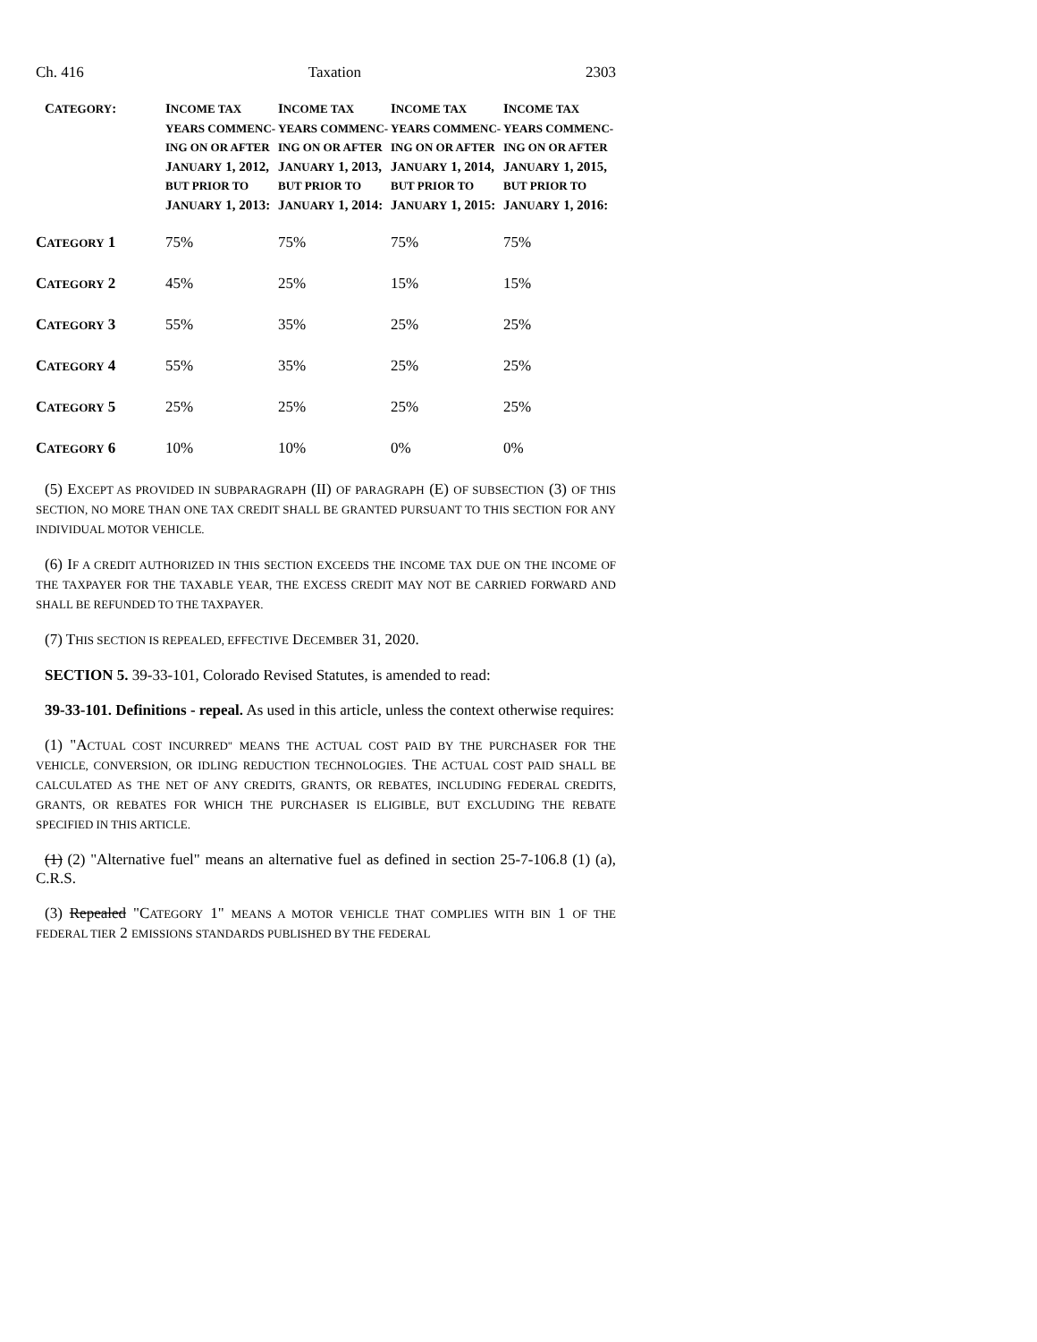Ch. 416 Taxation 2303
| C ATEGORY : | I NCOME TAX YEARS COMMENC-ING ON OR AFTER J ANUARY 1, 2012, BUT PRIOR TO J ANUARY 1, 2013: | I NCOME TAX YEARS COMMENC-ING ON OR AFTER J ANUARY 1, 2013, BUT PRIOR TO J ANUARY 1, 2014: | I NCOME TAX YEARS COMMENC-ING ON OR AFTER J ANUARY 1, 2014, BUT PRIOR TO J ANUARY 1, 2015: | I NCOME TAX YEARS COMMENC-ING ON OR AFTER J ANUARY 1, 2015, BUT PRIOR TO J ANUARY 1, 2016: |
| --- | --- | --- | --- | --- |
| C ATEGORY 1 | 75% | 75% | 75% | 75% |
| C ATEGORY 2 | 45% | 25% | 15% | 15% |
| C ATEGORY 3 | 55% | 35% | 25% | 25% |
| C ATEGORY 4 | 55% | 35% | 25% | 25% |
| C ATEGORY 5 | 25% | 25% | 25% | 25% |
| C ATEGORY 6 | 10% | 10% | 0% | 0% |
(5) EXCEPT AS PROVIDED IN SUBPARAGRAPH (II) OF PARAGRAPH (E) OF SUBSECTION (3) OF THIS SECTION, NO MORE THAN ONE TAX CREDIT SHALL BE GRANTED PURSUANT TO THIS SECTION FOR ANY INDIVIDUAL MOTOR VEHICLE.
(6) IF A CREDIT AUTHORIZED IN THIS SECTION EXCEEDS THE INCOME TAX DUE ON THE INCOME OF THE TAXPAYER FOR THE TAXABLE YEAR, THE EXCESS CREDIT MAY NOT BE CARRIED FORWARD AND SHALL BE REFUNDED TO THE TAXPAYER.
(7) THIS SECTION IS REPEALED, EFFECTIVE DECEMBER 31, 2020.
SECTION 5. 39-33-101, Colorado Revised Statutes, is amended to read:
39-33-101. Definitions - repeal. As used in this article, unless the context otherwise requires:
(1) "ACTUAL COST INCURRED" MEANS THE ACTUAL COST PAID BY THE PURCHASER FOR THE VEHICLE, CONVERSION, OR IDLING REDUCTION TECHNOLOGIES. THE ACTUAL COST PAID SHALL BE CALCULATED AS THE NET OF ANY CREDITS, GRANTS, OR REBATES, INCLUDING FEDERAL CREDITS, GRANTS, OR REBATES FOR WHICH THE PURCHASER IS ELIGIBLE, BUT EXCLUDING THE REBATE SPECIFIED IN THIS ARTICLE.
(1) (2) "Alternative fuel" means an alternative fuel as defined in section 25-7-106.8 (1) (a), C.R.S.
(3) Repealed "CATEGORY 1" MEANS A MOTOR VEHICLE THAT COMPLIES WITH BIN 1 OF THE FEDERAL TIER 2 EMISSIONS STANDARDS PUBLISHED BY THE FEDERAL